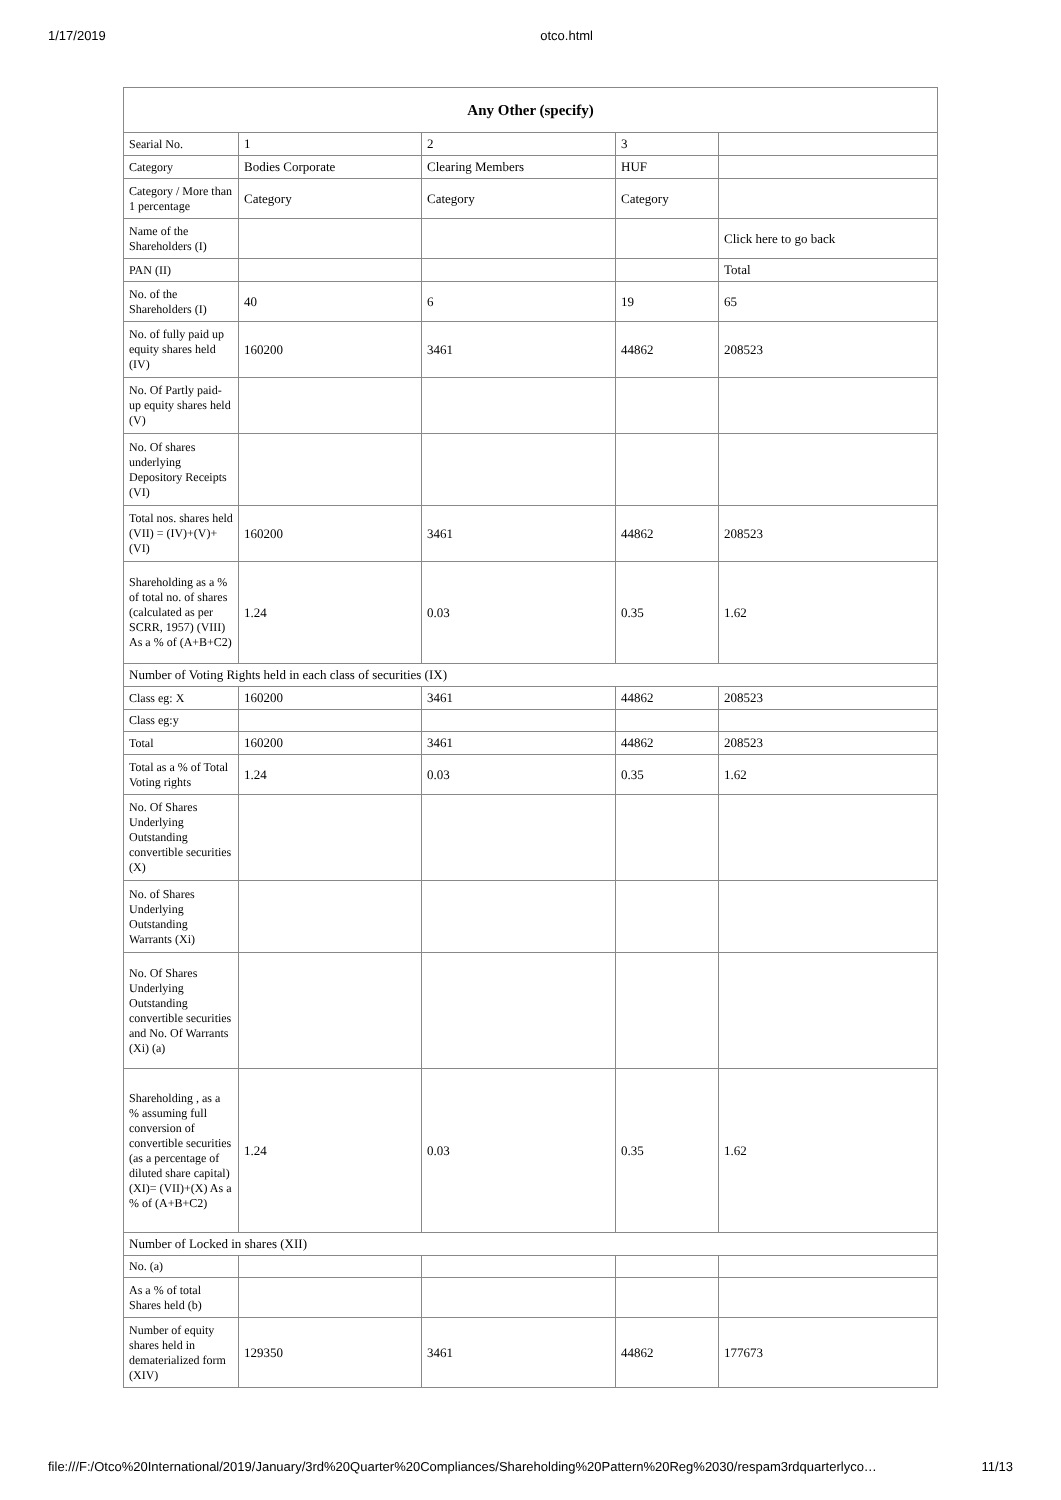1/17/2019 otco.html
| Any Other (specify) | | | | |
| --- | --- | --- | --- | --- |
| Searial No. | 1 | 2 | 3 | |
| Category | Bodies Corporate | Clearing Members | HUF | |
| Category / More than 1 percentage | Category | Category | Category | |
| Name of the Shareholders (I) | | | | Click here to go back |
| PAN (II) | | | | Total |
| No. of the Shareholders (I) | 40 | 6 | 19 | 65 |
| No. of fully paid up equity shares held (IV) | 160200 | 3461 | 44862 | 208523 |
| No. Of Partly paid-up equity shares held (V) | | | | |
| No. Of shares underlying Depository Receipts (VI) | | | | |
| Total nos. shares held (VII) = (IV)+(V)+ (VI) | 160200 | 3461 | 44862 | 208523 |
| Shareholding as a % of total no. of shares (calculated as per SCRR, 1957) (VIII) As a % of (A+B+C2) | 1.24 | 0.03 | 0.35 | 1.62 |
| Number of Voting Rights held in each class of securities (IX) | | | | |
| Class eg: X | 160200 | 3461 | 44862 | 208523 |
| Class eg:y | | | | |
| Total | 160200 | 3461 | 44862 | 208523 |
| Total as a % of Total Voting rights | 1.24 | 0.03 | 0.35 | 1.62 |
| No. Of Shares Underlying Outstanding convertible securities (X) | | | | |
| No. of Shares Underlying Outstanding Warrants (Xi) | | | | |
| No. Of Shares Underlying Outstanding convertible securities and No. Of Warrants (Xi) (a) | | | | |
| Shareholding , as a % assuming full conversion of convertible securities (as a percentage of diluted share capital) (XI)= (VII)+(X) As a % of (A+B+C2) | 1.24 | 0.03 | 0.35 | 1.62 |
| Number of Locked in shares (XII) | | | | |
| No. (a) | | | | |
| As a % of total Shares held (b) | | | | |
| Number of equity shares held in dematerialized form (XIV) | 129350 | 3461 | 44862 | 177673 |
file:///F:/Otco%20International/2019/January/3rd%20Quarter%20Compliances/Shareholding%20Pattern%20Reg%2030/respam3rdquarterlyco… 11/13